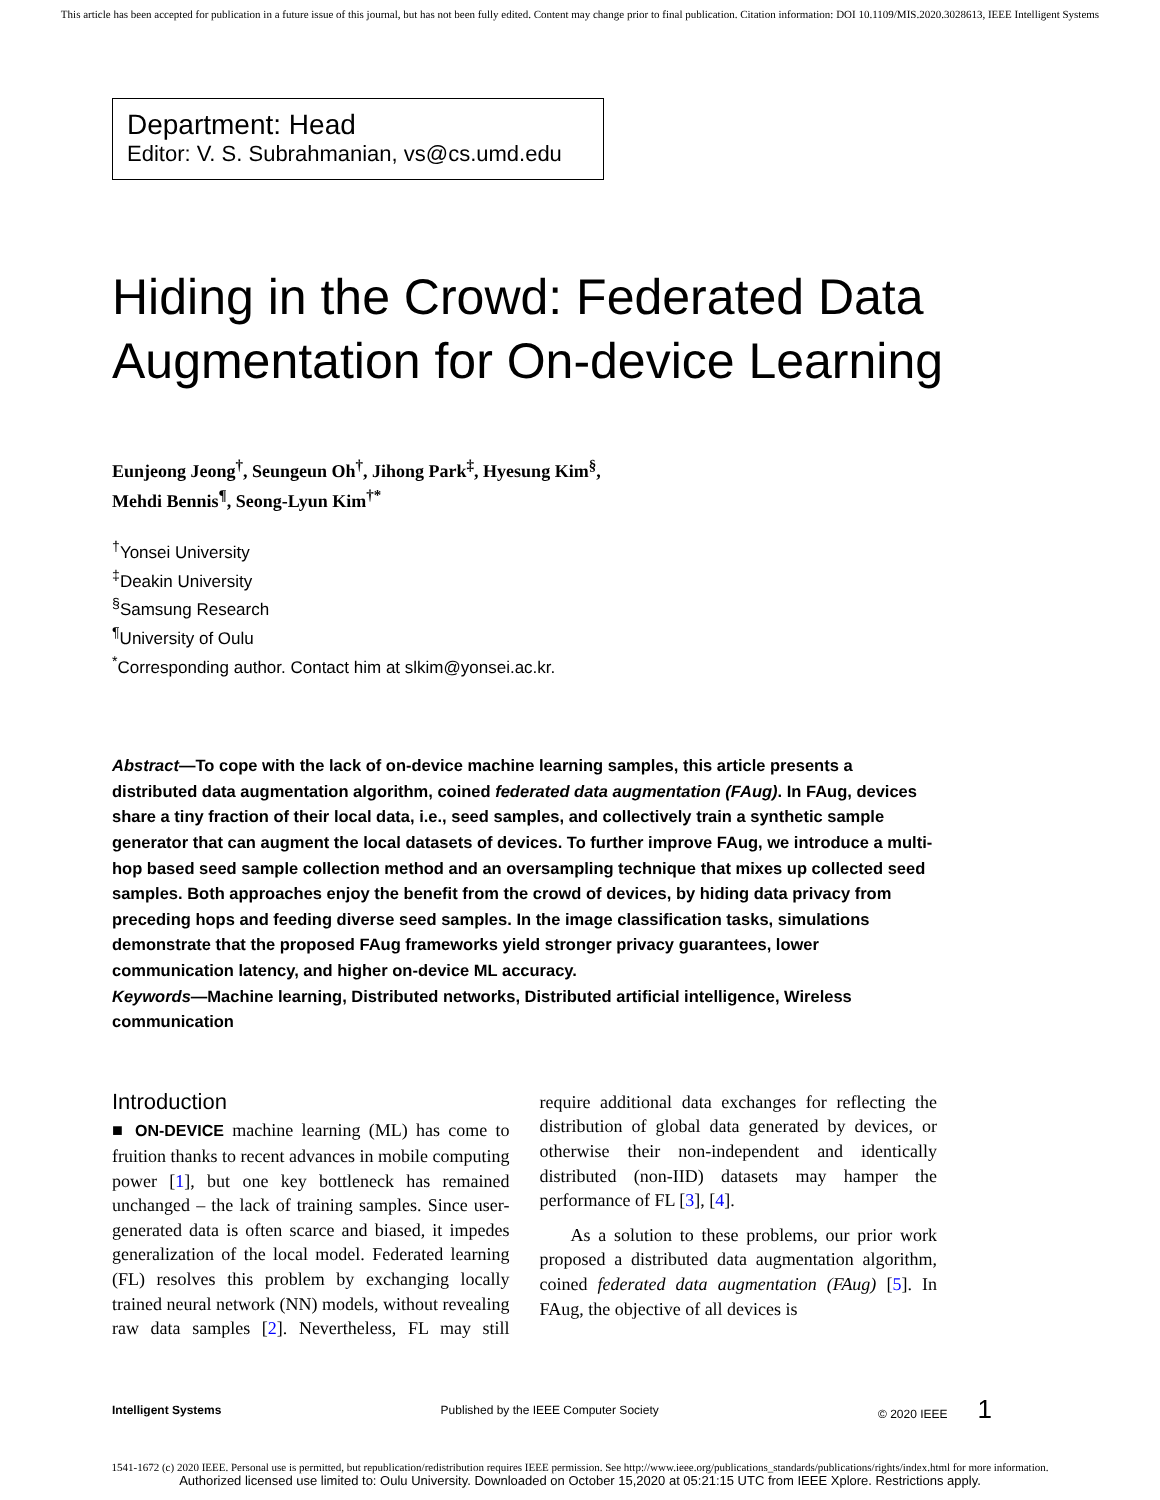This article has been accepted for publication in a future issue of this journal, but has not been fully edited. Content may change prior to final publication. Citation information: DOI 10.1109/MIS.2020.3028613, IEEE Intelligent Systems
Department: Head
Editor: V. S. Subrahmanian, vs@cs.umd.edu
Hiding in the Crowd: Federated Data Augmentation for On-device Learning
Eunjeong Jeong<sup>†</sup>, Seungeun Oh<sup>†</sup>, Jihong Park<sup>‡</sup>, Hyesung Kim<sup>§</sup>,
Mehdi Bennis<sup>¶</sup>, Seong-Lyun Kim<sup>†*</sup>
<sup>†</sup> Yonsei University
<sup>‡</sup> Deakin University
<sup>§</sup> Samsung Research
<sup>¶</sup> University of Oulu
<sup>*</sup> Corresponding author. Contact him at slkim@yonsei.ac.kr.
Abstract—To cope with the lack of on-device machine learning samples, this article presents a distributed data augmentation algorithm, coined federated data augmentation (FAug). In FAug, devices share a tiny fraction of their local data, i.e., seed samples, and collectively train a synthetic sample generator that can augment the local datasets of devices. To further improve FAug, we introduce a multi-hop based seed sample collection method and an oversampling technique that mixes up collected seed samples. Both approaches enjoy the benefit from the crowd of devices, by hiding data privacy from preceding hops and feeding diverse seed samples. In the image classification tasks, simulations demonstrate that the proposed FAug frameworks yield stronger privacy guarantees, lower communication latency, and higher on-device ML accuracy.
Keywords—Machine learning, Distributed networks, Distributed artificial intelligence, Wireless communication
Introduction
■ ON-DEVICE machine learning (ML) has come to fruition thanks to recent advances in mobile computing power [1], but one key bottleneck has remained unchanged – the lack of training samples. Since user-generated data is often scarce and biased, it impedes generalization of the local model. Federated learning (FL) resolves this problem by exchanging locally trained neural network (NN) models, without revealing raw data samples [2]. Nevertheless, FL may still require additional data exchanges for reflecting the distribution of global data generated by devices, or otherwise their non-independent and identically distributed (non-IID) datasets may hamper the performance of FL [3], [4].
As a solution to these problems, our prior work proposed a distributed data augmentation algorithm, coined federated data augmentation (FAug) [5]. In FAug, the objective of all devices is
Intelligent Systems Published by the IEEE Computer Society © 2020 IEEE 1
1541-1672 (c) 2020 IEEE. Personal use is permitted, but republication/redistribution requires IEEE permission. See http://www.ieee.org/publications_standards/publications/rights/index.html for more information.
Authorized licensed use limited to: Oulu University. Downloaded on October 15,2020 at 05:21:15 UTC from IEEE Xplore. Restrictions apply.